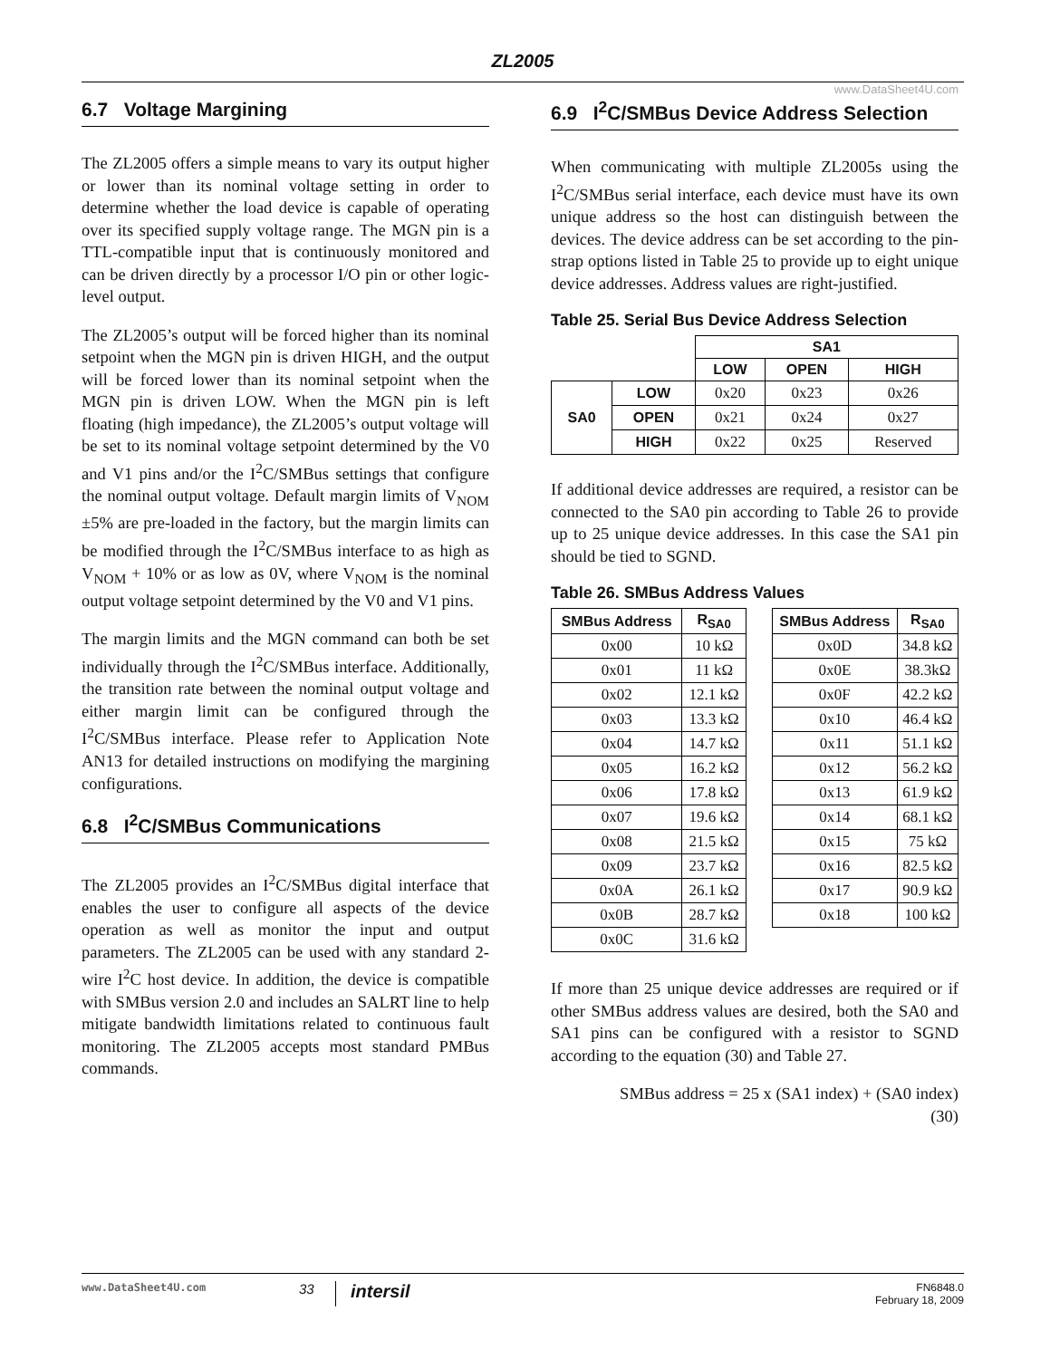ZL2005
6.7 Voltage Margining
The ZL2005 offers a simple means to vary its output higher or lower than its nominal voltage setting in order to determine whether the load device is capable of operating over its specified supply voltage range. The MGN pin is a TTL-compatible input that is continuously monitored and can be driven directly by a processor I/O pin or other logic-level output.
The ZL2005’s output will be forced higher than its nominal setpoint when the MGN pin is driven HIGH, and the output will be forced lower than its nominal setpoint when the MGN pin is driven LOW. When the MGN pin is left floating (high impedance), the ZL2005’s output voltage will be set to its nominal voltage setpoint determined by the V0 and V1 pins and/or the I<sup>2</sup>C/SMBus settings that configure the nominal output voltage. Default margin limits of V<sub>NOM</sub> ±5% are pre-loaded in the factory, but the margin limits can be modified through the I<sup>2</sup>C/SMBus interface to as high as V<sub>NOM</sub> + 10% or as low as 0V, where V<sub>NOM</sub> is the nominal output voltage setpoint determined by the V0 and V1 pins.
The margin limits and the MGN command can both be set individually through the I<sup>2</sup>C/SMBus interface. Additionally, the transition rate between the nominal output voltage and either margin limit can be configured through the I<sup>2</sup>C/SMBus interface. Please refer to Application Note AN13 for detailed instructions on modifying the margining configurations.
6.8 I<sup>2</sup>C/SMBus Communications
The ZL2005 provides an I<sup>2</sup>C/SMBus digital interface that enables the user to configure all aspects of the device operation as well as monitor the input and output parameters. The ZL2005 can be used with any standard 2-wire I<sup>2</sup>C host device. In addition, the device is compatible with SMBus version 2.0 and includes an SALRT line to help mitigate bandwidth limitations related to continuous fault monitoring. The ZL2005 accepts most standard PMBus commands.
www.DataSheet4U.com
6.9 I<sup>2</sup>C/SMBus Device Address Selection
When communicating with multiple ZL2005s using the I<sup>2</sup>C/SMBus serial interface, each device must have its own unique address so the host can distinguish between the devices. The device address can be set according to the pin-strap options listed in Table 25 to provide up to eight unique device addresses. Address values are right-justified.
Table 25. Serial Bus Device Address Selection
| | | SA1 | | |
| | | LOW | OPEN | HIGH |
| SA0 | LOW | 0x20 | 0x23 | 0x26 |
| | OPEN | 0x21 | 0x24 | 0x27 |
| | HIGH | 0x22 | 0x25 | Reserved |
If additional device addresses are required, a resistor can be connected to the SA0 pin according to Table 26 to provide up to 25 unique device addresses. In this case the SA1 pin should be tied to SGND.
Table 26. SMBus Address Values
| SMBus Address | R<sub>SA0</sub> |
| --- | --- |
| 0x00 | 10 kΩ |
| 0x01 | 11 kΩ |
| 0x02 | 12.1 kΩ |
| 0x03 | 13.3 kΩ |
| 0x04 | 14.7 kΩ |
| 0x05 | 16.2 kΩ |
| 0x06 | 17.8 kΩ |
| 0x07 | 19.6 kΩ |
| 0x08 | 21.5 kΩ |
| 0x09 | 23.7 kΩ |
| 0x0A | 26.1 kΩ |
| 0x0B | 28.7 kΩ |
| 0x0C | 31.6 kΩ |
| SMBus Address | R<sub>SA0</sub> |
| --- | --- |
| 0x0D | 34.8 kΩ |
| 0x0E | 38.3kΩ |
| 0x0F | 42.2 kΩ |
| 0x10 | 46.4 kΩ |
| 0x11 | 51.1 kΩ |
| 0x12 | 56.2 kΩ |
| 0x13 | 61.9 kΩ |
| 0x14 | 68.1 kΩ |
| 0x15 | 75 kΩ |
| 0x16 | 82.5 kΩ |
| 0x17 | 90.9 kΩ |
| 0x18 | 100 kΩ |
If more than 25 unique device addresses are required or if other SMBus address values are desired, both the SA0 and SA1 pins can be configured with a resistor to SGND according to the equation (30) and Table 27.
SMBus address = 25 x (SA1 index) + (SA0 index)
(30)
www.DataSheet4U.com 33 intersil FN6848.0
February 18, 2009